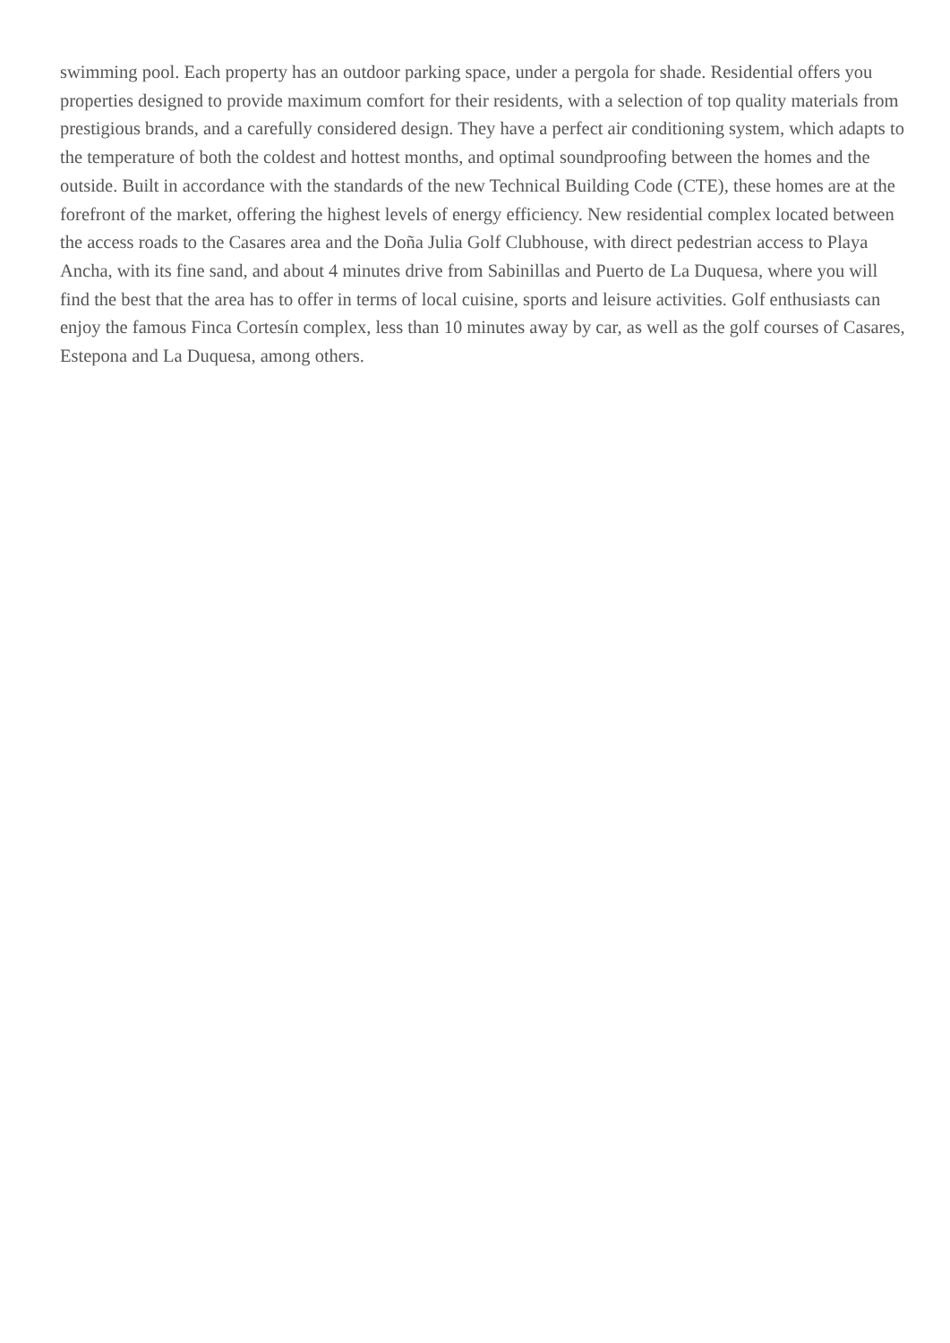swimming pool. Each property has an outdoor parking space, under a pergola for shade. Residential offers you properties designed to provide maximum comfort for their residents, with a selection of top quality materials from prestigious brands, and a carefully considered design. They have a perfect air conditioning system, which adapts to the temperature of both the coldest and hottest months, and optimal soundproofing between the homes and the outside. Built in accordance with the standards of the new Technical Building Code (CTE), these homes are at the forefront of the market, offering the highest levels of energy efficiency. New residential complex located between the access roads to the Casares area and the Doña Julia Golf Clubhouse, with direct pedestrian access to Playa Ancha, with its fine sand, and about 4 minutes drive from Sabinillas and Puerto de La Duquesa, where you will find the best that the area has to offer in terms of local cuisine, sports and leisure activities. Golf enthusiasts can enjoy the famous Finca Cortesín complex, less than 10 minutes away by car, as well as the golf courses of Casares, Estepona and La Duquesa, among others.